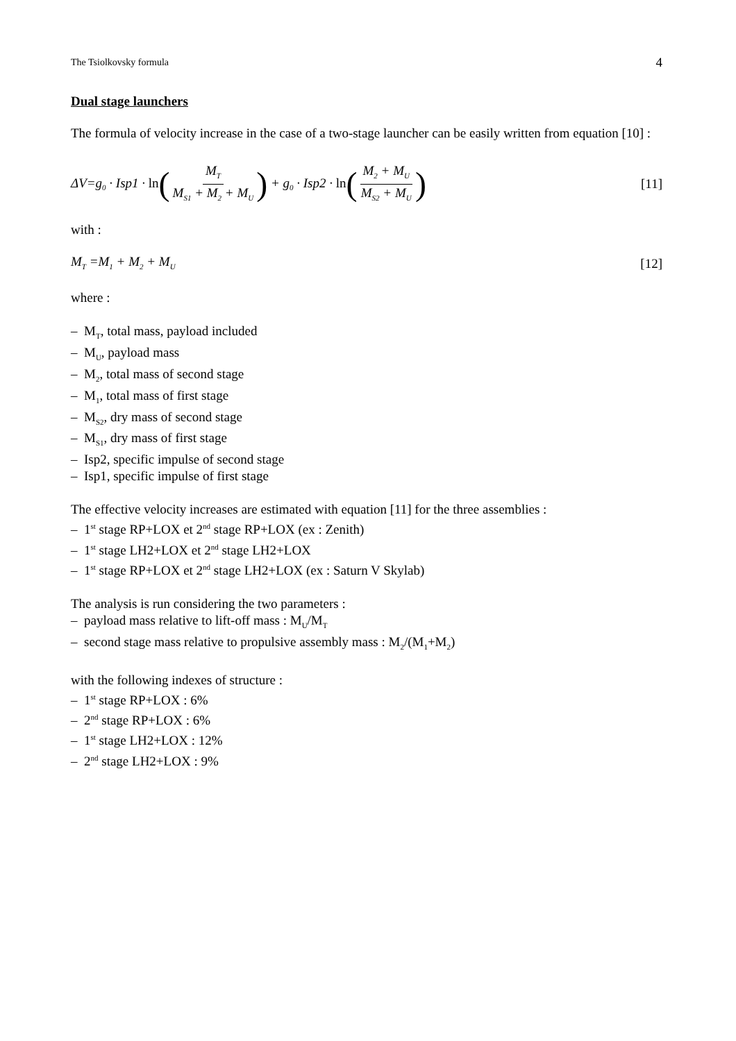The Tsiolkovsky formula 4
Dual stage launchers
The formula of velocity increase in the case of a two-stage launcher can be easily written from equation [10] :
ΔV=g<sub>0</sub> · Isp1 · ln(M<sub>T</sub> M<sub>S1</sub> + M<sub>2</sub> + M<sub>U</sub>) + g<sub>0</sub> · Isp2 · ln(M<sub>2</sub> + M<sub>U</sub> M<sub>S2</sub> + M<sub>U</sub>) [11]
with :
M<sub>T</sub> =M<sub>1</sub> + M<sub>2</sub> + M<sub>U</sub> [12]
where :
– M<sub>T</sub>, total mass, payload included
– M<sub>U</sub>, payload mass
– M<sub>2</sub>, total mass of second stage
– M<sub>1</sub>, total mass of first stage
– M<sub>S2</sub>, dry mass of second stage
– M<sub>S1</sub>, dry mass of first stage
– Isp2, specific impulse of second stage
– Isp1, specific impulse of first stage
The effective velocity increases are estimated with equation [11] for the three assemblies :
– 1<sup>st</sup> stage RP+LOX et 2<sup>nd</sup> stage RP+LOX (ex : Zenith)
– 1<sup>st</sup> stage LH2+LOX et 2<sup>nd</sup> stage LH2+LOX
– 1<sup>st</sup> stage RP+LOX et 2<sup>nd</sup> stage LH2+LOX (ex : Saturn V Skylab)
The analysis is run considering the two parameters :
– payload mass relative to lift-off mass : M<sub>U</sub>/M<sub>T</sub>
– second stage mass relative to propulsive assembly mass : M<sub>2</sub>/(M<sub>1</sub>+M<sub>2</sub>)
with the following indexes of structure :
– 1<sup>st</sup> stage RP+LOX : 6%
– 2<sup>nd</sup> stage RP+LOX : 6%
– 1<sup>st</sup> stage LH2+LOX : 12%
– 2<sup>nd</sup> stage LH2+LOX : 9%